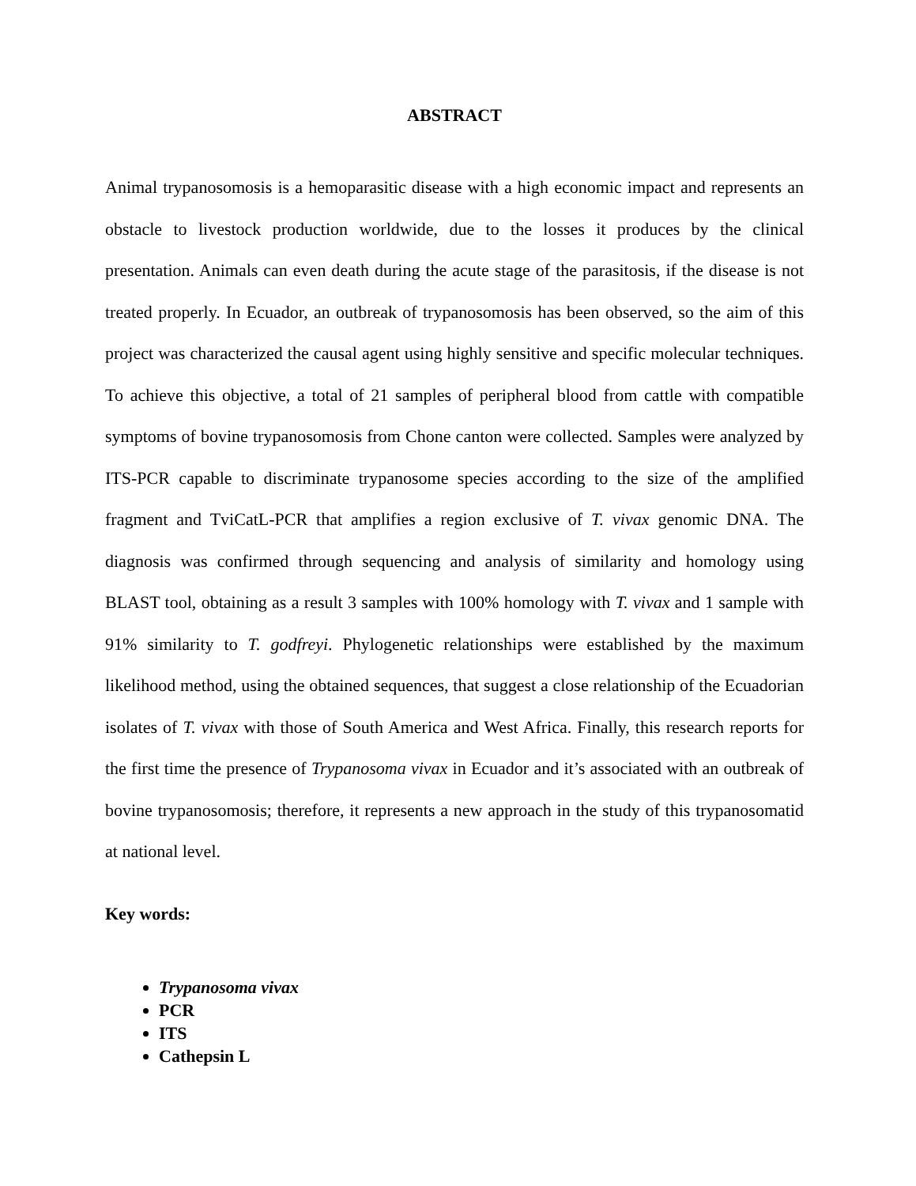ABSTRACT
Animal trypanosomosis is a hemoparasitic disease with a high economic impact and represents an obstacle to livestock production worldwide, due to the losses it produces by the clinical presentation. Animals can even death during the acute stage of the parasitosis, if the disease is not treated properly. In Ecuador, an outbreak of trypanosomosis has been observed, so the aim of this project was characterized the causal agent using highly sensitive and specific molecular techniques. To achieve this objective, a total of 21 samples of peripheral blood from cattle with compatible symptoms of bovine trypanosomosis from Chone canton were collected. Samples were analyzed by ITS-PCR capable to discriminate trypanosome species according to the size of the amplified fragment and TviCatL-PCR that amplifies a region exclusive of T. vivax genomic DNA. The diagnosis was confirmed through sequencing and analysis of similarity and homology using BLAST tool, obtaining as a result 3 samples with 100% homology with T. vivax and 1 sample with 91% similarity to T. godfreyi. Phylogenetic relationships were established by the maximum likelihood method, using the obtained sequences, that suggest a close relationship of the Ecuadorian isolates of T. vivax with those of South America and West Africa. Finally, this research reports for the first time the presence of Trypanosoma vivax in Ecuador and it’s associated with an outbreak of bovine trypanosomosis; therefore, it represents a new approach in the study of this trypanosomatid at national level.
Key words:
Trypanosoma vivax
PCR
ITS
Cathepsin L